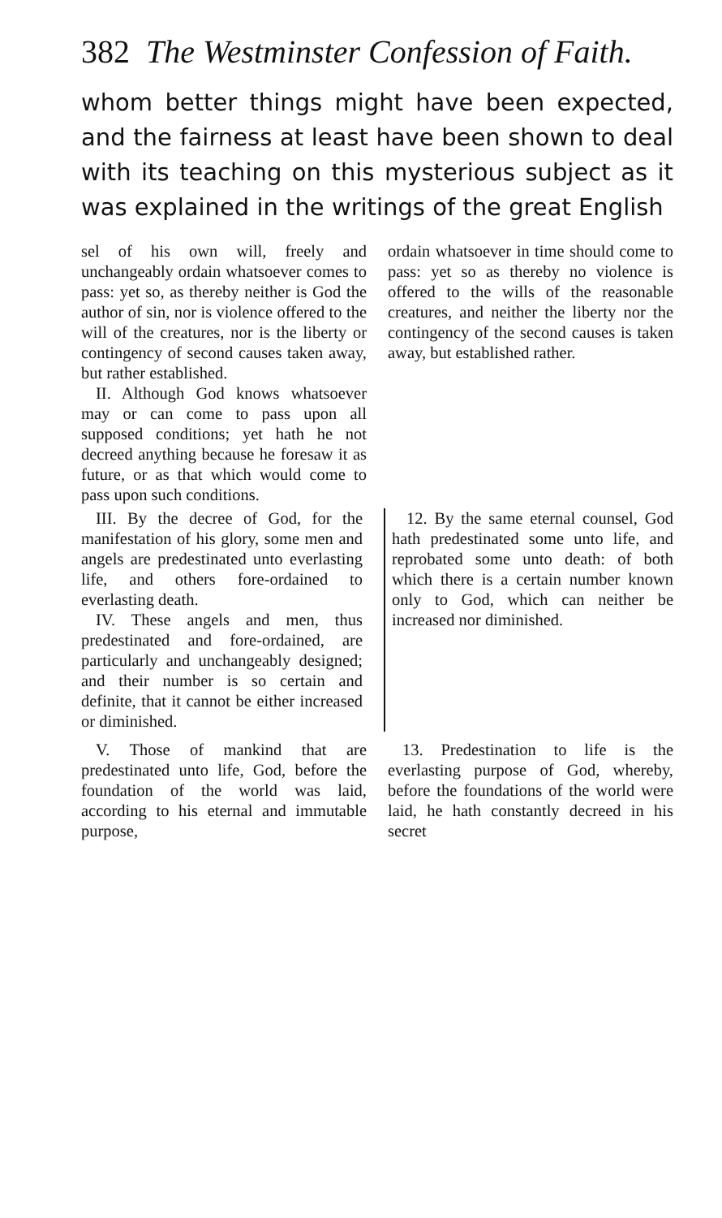382 The Westminster Confession of Faith.
whom better things might have been expected, and the fairness at least have been shown to deal with its teaching on this mysterious subject as it was explained in the writings of the great English
sel of his own will, freely and unchangeably ordain whatsoever comes to pass: yet so, as thereby neither is God the author of sin, nor is violence offered to the will of the creatures, nor is the liberty or contingency of second causes taken away, but rather established.
II. Although God knows whatsoever may or can come to pass upon all supposed conditions; yet hath he not decreed anything because he foresaw it as future, or as that which would come to pass upon such conditions.
ordain whatsoever in time should come to pass: yet so as thereby no violence is offered to the wills of the reasonable creatures, and neither the liberty nor the contingency of the second causes is taken away, but established rather.
III. By the decree of God, for the manifestation of his glory, some men and angels are predestinated unto everlasting life, and others fore-ordained to everlasting death.
IV. These angels and men, thus predestinated and fore-ordained, are particularly and unchangeably designed; and their number is so certain and definite, that it cannot be either increased or diminished.
12. By the same eternal counsel, God hath predestinated some unto life, and reprobated some unto death: of both which there is a certain number known only to God, which can neither be increased nor diminished.
V. Those of mankind that are predestinated unto life, God, before the foundation of the world was laid, according to his eternal and immutable purpose,
13. Predestination to life is the everlasting purpose of God, whereby, before the foundations of the world were laid, he hath constantly decreed in his secret